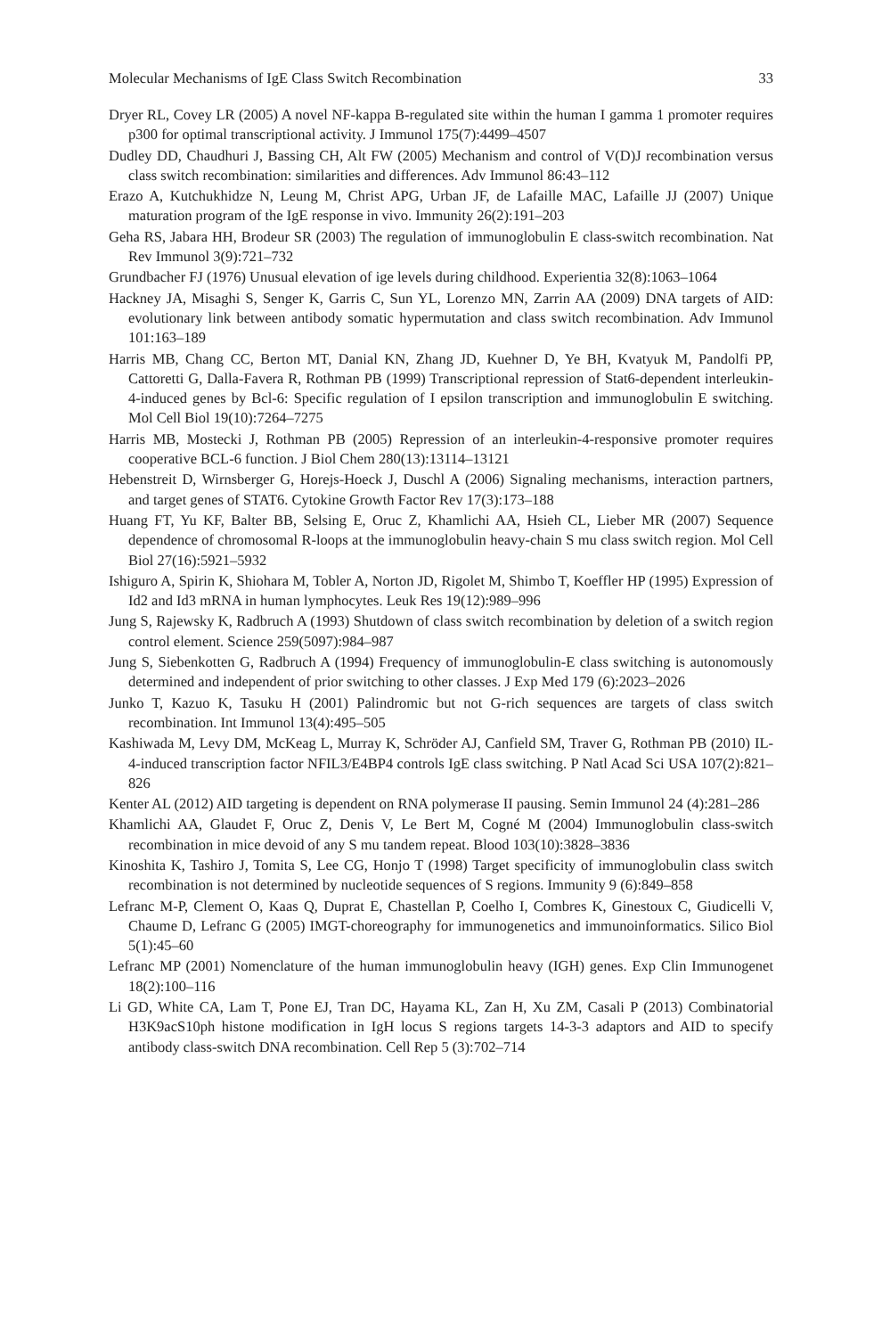Molecular Mechanisms of IgE Class Switch Recombination 33
Dryer RL, Covey LR (2005) A novel NF-kappa B-regulated site within the human I gamma 1 promoter requires p300 for optimal transcriptional activity. J Immunol 175(7):4499–4507
Dudley DD, Chaudhuri J, Bassing CH, Alt FW (2005) Mechanism and control of V(D)J recombination versus class switch recombination: similarities and differences. Adv Immunol 86:43–112
Erazo A, Kutchukhidze N, Leung M, Christ APG, Urban JF, de Lafaille MAC, Lafaille JJ (2007) Unique maturation program of the IgE response in vivo. Immunity 26(2):191–203
Geha RS, Jabara HH, Brodeur SR (2003) The regulation of immunoglobulin E class-switch recombination. Nat Rev Immunol 3(9):721–732
Grundbacher FJ (1976) Unusual elevation of ige levels during childhood. Experientia 32(8):1063–1064
Hackney JA, Misaghi S, Senger K, Garris C, Sun YL, Lorenzo MN, Zarrin AA (2009) DNA targets of AID: evolutionary link between antibody somatic hypermutation and class switch recombination. Adv Immunol 101:163–189
Harris MB, Chang CC, Berton MT, Danial KN, Zhang JD, Kuehner D, Ye BH, Kvatyuk M, Pandolfi PP, Cattoretti G, Dalla-Favera R, Rothman PB (1999) Transcriptional repression of Stat6-dependent interleukin-4-induced genes by Bcl-6: Specific regulation of I epsilon transcription and immunoglobulin E switching. Mol Cell Biol 19(10):7264–7275
Harris MB, Mostecki J, Rothman PB (2005) Repression of an interleukin-4-responsive promoter requires cooperative BCL-6 function. J Biol Chem 280(13):13114–13121
Hebenstreit D, Wirnsberger G, Horejs-Hoeck J, Duschl A (2006) Signaling mechanisms, interaction partners, and target genes of STAT6. Cytokine Growth Factor Rev 17(3):173–188
Huang FT, Yu KF, Balter BB, Selsing E, Oruc Z, Khamlichi AA, Hsieh CL, Lieber MR (2007) Sequence dependence of chromosomal R-loops at the immunoglobulin heavy-chain S mu class switch region. Mol Cell Biol 27(16):5921–5932
Ishiguro A, Spirin K, Shiohara M, Tobler A, Norton JD, Rigolet M, Shimbo T, Koeffler HP (1995) Expression of Id2 and Id3 mRNA in human lymphocytes. Leuk Res 19(12):989–996
Jung S, Rajewsky K, Radbruch A (1993) Shutdown of class switch recombination by deletion of a switch region control element. Science 259(5097):984–987
Jung S, Siebenkotten G, Radbruch A (1994) Frequency of immunoglobulin-E class switching is autonomously determined and independent of prior switching to other classes. J Exp Med 179 (6):2023–2026
Junko T, Kazuo K, Tasuku H (2001) Palindromic but not G-rich sequences are targets of class switch recombination. Int Immunol 13(4):495–505
Kashiwada M, Levy DM, McKeag L, Murray K, Schröder AJ, Canfield SM, Traver G, Rothman PB (2010) IL-4-induced transcription factor NFIL3/E4BP4 controls IgE class switching. P Natl Acad Sci USA 107(2):821–826
Kenter AL (2012) AID targeting is dependent on RNA polymerase II pausing. Semin Immunol 24 (4):281–286
Khamlichi AA, Glaudet F, Oruc Z, Denis V, Le Bert M, Cogné M (2004) Immunoglobulin class-switch recombination in mice devoid of any S mu tandem repeat. Blood 103(10):3828–3836
Kinoshita K, Tashiro J, Tomita S, Lee CG, Honjo T (1998) Target specificity of immunoglobulin class switch recombination is not determined by nucleotide sequences of S regions. Immunity 9 (6):849–858
Lefranc M-P, Clement O, Kaas Q, Duprat E, Chastellan P, Coelho I, Combres K, Ginestoux C, Giudicelli V, Chaume D, Lefranc G (2005) IMGT-choreography for immunogenetics and immunoinformatics. Silico Biol 5(1):45–60
Lefranc MP (2001) Nomenclature of the human immunoglobulin heavy (IGH) genes. Exp Clin Immunogenet 18(2):100–116
Li GD, White CA, Lam T, Pone EJ, Tran DC, Hayama KL, Zan H, Xu ZM, Casali P (2013) Combinatorial H3K9acS10ph histone modification in IgH locus S regions targets 14-3-3 adaptors and AID to specify antibody class-switch DNA recombination. Cell Rep 5 (3):702–714